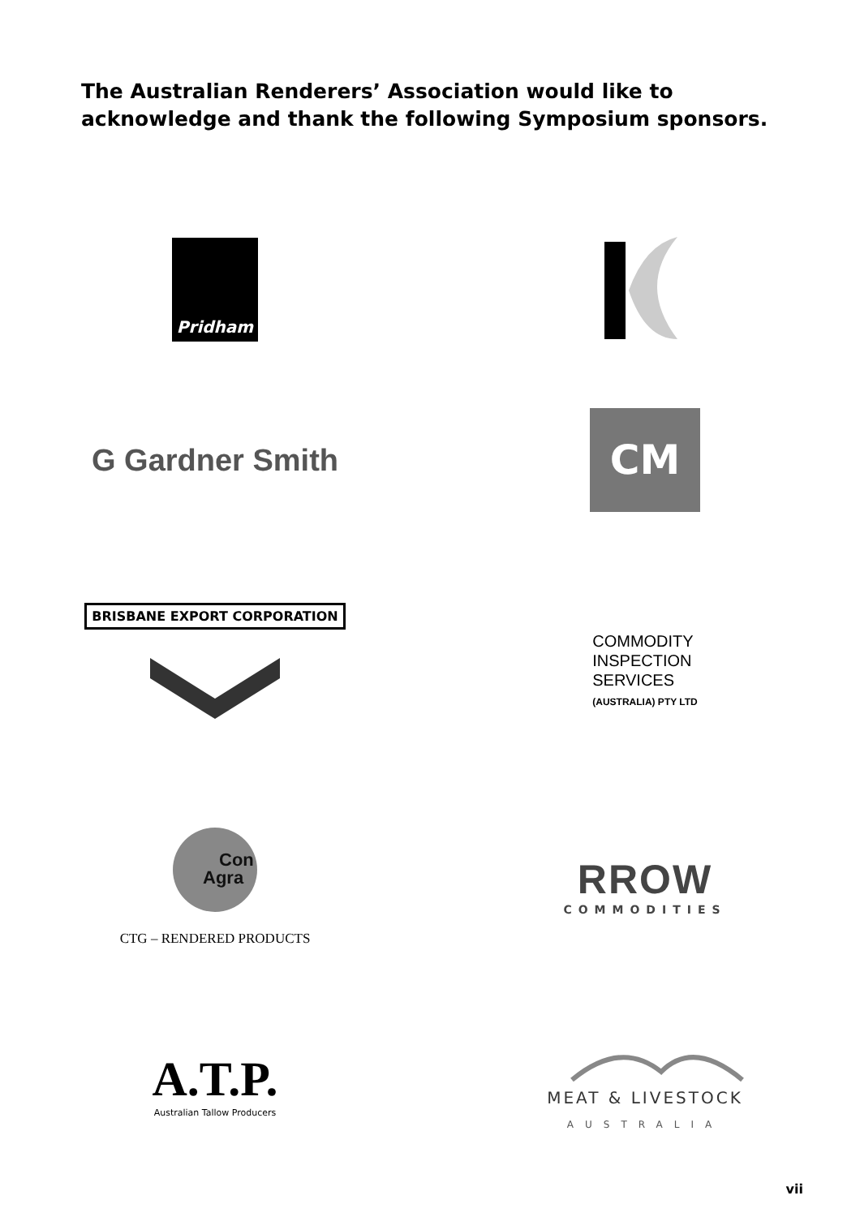The Australian Renderers’ Association would like to acknowledge and thank the following Symposium sponsors.
Pridham
G Gardner Smith
CM
BRISBANE EXPORT CORPORATION
COMMODITY
INSPECTION
SERVICES
(AUSTRALIA) PTY LTD
Con
Agra
CTG – RENDERED PRODUCTS
RROW
COMMODITIES
A.T.P.
Australian Tallow Producers
MEAT & LIVESTOCK
AUSTRALIA
vii